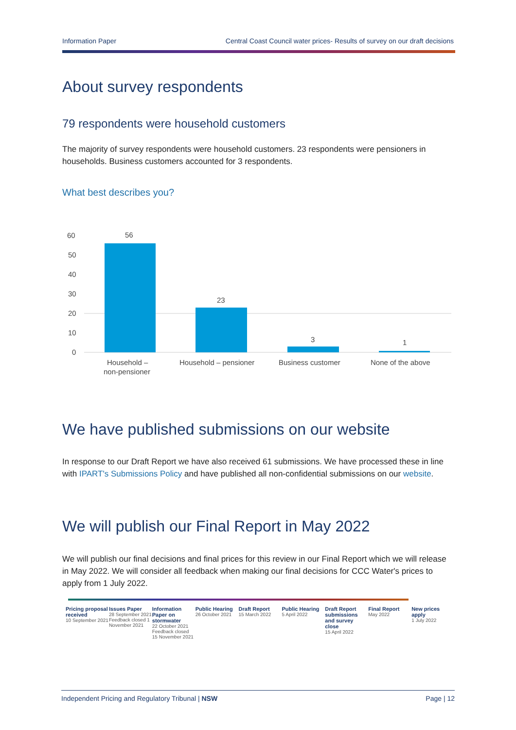Information Paper Central Coast Council water prices- Results of survey on our draft decisions
About survey respondents
79 respondents were household customers
The majority of survey respondents were household customers. 23 respondents were pensioners in households. Business customers accounted for 3 respondents.
What best describes you?
60
50
40
30
20
10
0
56
23
3
1
Household –
non-pensioner
Household – pensioner
Business customer
None of the above
We have published submissions on our website
In response to our Draft Report we have also received 61 submissions. We have processed these in line with IPART's Submissions Policy and have published all non-confidential submissions on our website.
We will publish our Final Report in May 2022
We will publish our final decisions and final prices for this review in our Final Report which we will release in May 2022. We will consider all feedback when making our final decisions for CCC Water's prices to apply from 1 July 2022.
Pricing proposal received
10 September 2021
Issues Paper
28 September 2021
Feedback closed 1 November 2021
Information Paper on stormwater
22 October 2021
Feedback closed 15 November 2021
Public Hearing
26 October 2021
Draft Report
15 March 2022
Public Hearing
5 April 2022
Draft Report submissions and survey close
15 April 2022
Final Report
May 2022
New prices apply
1 July 2022
Independent Pricing and Regulatory Tribunal | NSW Page | 12